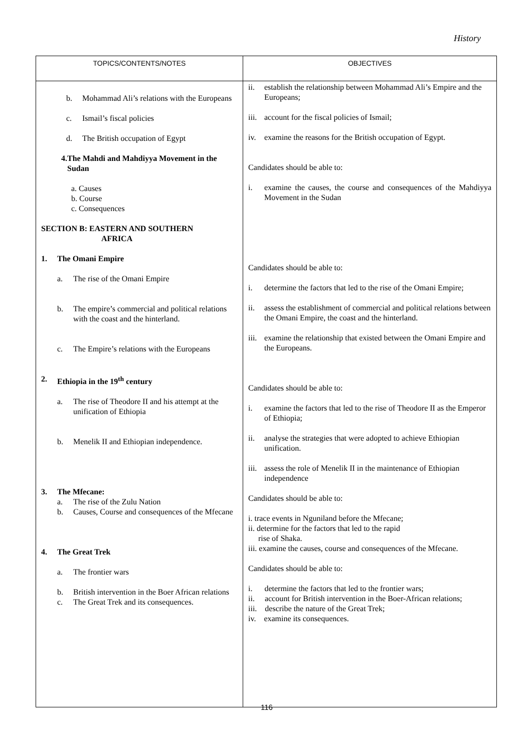History
| TOPICS/CONTENTS/NOTES | OBJECTIVES |
| --- | --- |
| b. Mohammad Ali’s relations with the Europeans c. Ismail’s fiscal policies d. The British occupation of Egypt 4. The Mahdi and Mahdiyya Movement in the Sudan a. Causes b. Course c. Consequences SECTION B: EASTERN AND SOUTHERN AFRICA 1. The Omani Empire a. The rise of the Omani Empire b. The empire’s commercial and political relations with the coast and the hinterland. c. The Empire’s relations with the Europeans 2. Ethiopia in the 19<sup>th</sup> century a. The rise of Theodore II and his attempt at the unification of Ethiopia b. Menelik II and Ethiopian independence. 3. The Mfecane: a. The rise of the Zulu Nation b. Causes, Course and consequences of the Mfecane 4. The Great Trek a. The frontier wars b. British intervention in the Boer African relations c. The Great Trek and its consequences. | ii. establish the relationship between Mohammad Ali’s Empire and the Europeans; iii. account for the fiscal policies of Ismail; iv. examine the reasons for the British occupation of Egypt. Candidates should be able to: i. examine the causes, the course and consequences of the Mahdiyya Movement in the Sudan Candidates should be able to: i. determine the factors that led to the rise of the Omani Empire; ii. assess the establishment of commercial and political relations between the Omani Empire, the coast and the hinterland. iii. examine the relationship that existed between the Omani Empire and the Europeans. Candidates should be able to: i. examine the factors that led to the rise of Theodore II as the Emperor of Ethiopia; ii. analyse the strategies that were adopted to achieve Ethiopian unification. iii. assess the role of Menelik II in the maintenance of Ethiopian independence Candidates should be able to: i. trace events in Nguniland before the Mfecane; ii. determine for the factors that led to the rapid rise of Shaka. iii. examine the causes, course and consequences of the Mfecane. Candidates should be able to: i. determine the factors that led to the frontier wars; ii. account for British intervention in the Boer-African relations; iii. describe the nature of the Great Trek; iv. examine its consequences. |
116